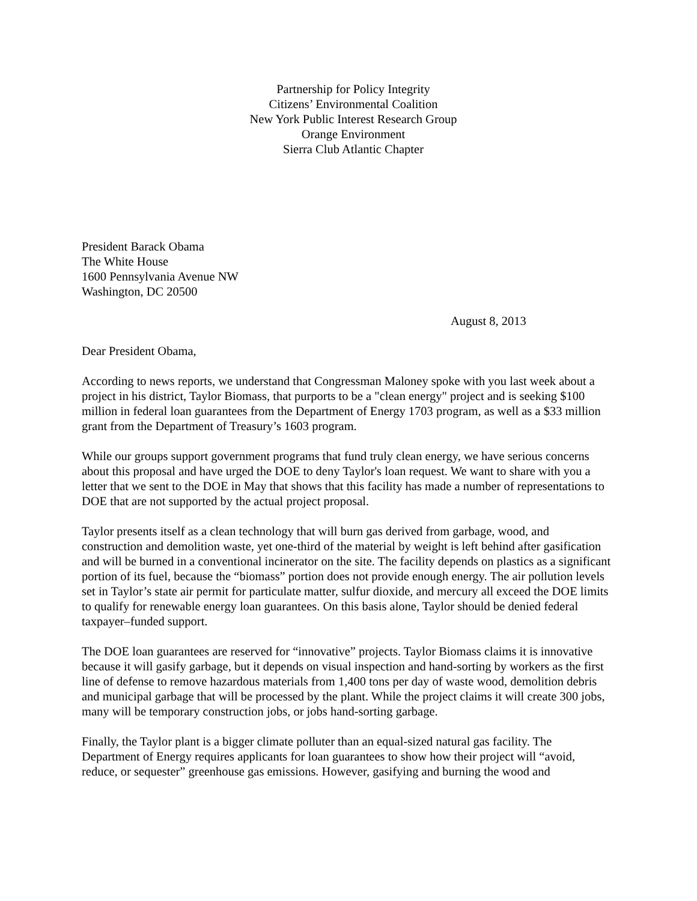Partnership for Policy Integrity
Citizens’ Environmental Coalition
New York Public Interest Research Group
Orange Environment
Sierra Club Atlantic Chapter
President Barack Obama
The White House
1600 Pennsylvania Avenue NW
Washington, DC 20500
August 8, 2013
Dear President Obama,
According to news reports, we understand that Congressman Maloney spoke with you last week about a project in his district, Taylor Biomass, that purports to be a "clean energy" project and is seeking $100 million in federal loan guarantees from the Department of Energy 1703 program, as well as a $33 million grant from the Department of Treasury’s 1603 program.
While our groups support government programs that fund truly clean energy, we have serious concerns about this proposal and have urged the DOE to deny Taylor's loan request. We want to share with you a letter that we sent to the DOE in May that shows that this facility has made a number of representations to DOE that are not supported by the actual project proposal.
Taylor presents itself as a clean technology that will burn gas derived from garbage, wood, and construction and demolition waste, yet one-third of the material by weight is left behind after gasification and will be burned in a conventional incinerator on the site. The facility depends on plastics as a significant portion of its fuel, because the “biomass” portion does not provide enough energy. The air pollution levels set in Taylor’s state air permit for particulate matter, sulfur dioxide, and mercury all exceed the DOE limits to qualify for renewable energy loan guarantees. On this basis alone, Taylor should be denied federal taxpayer–funded support.
The DOE loan guarantees are reserved for “innovative” projects. Taylor Biomass claims it is innovative because it will gasify garbage, but it depends on visual inspection and hand-sorting by workers as the first line of defense to remove hazardous materials from 1,400 tons per day of waste wood, demolition debris and municipal garbage that will be processed by the plant. While the project claims it will create 300 jobs, many will be temporary construction jobs, or jobs hand-sorting garbage.
Finally, the Taylor plant is a bigger climate polluter than an equal-sized natural gas facility. The Department of Energy requires applicants for loan guarantees to show how their project will “avoid, reduce, or sequester” greenhouse gas emissions. However, gasifying and burning the wood and